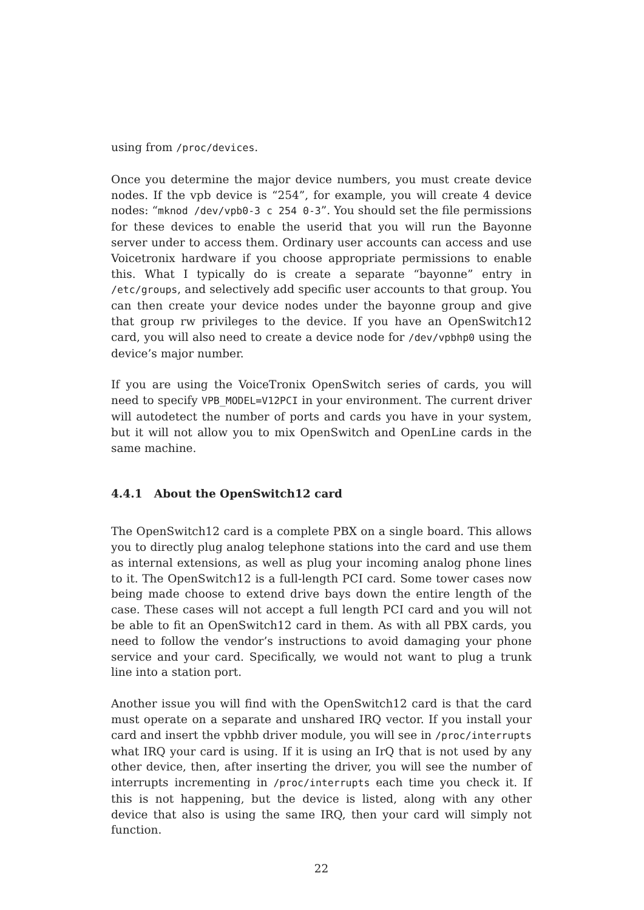using from /proc/devices.
Once you determine the major device numbers, you must create device nodes. If the vpb device is “254”, for example, you will create 4 device nodes: “mknod /dev/vpb0-3 c 254 0-3”. You should set the file permissions for these devices to enable the userid that you will run the Bayonne server under to access them. Ordinary user accounts can access and use Voicetronix hardware if you choose appropriate permissions to enable this. What I typically do is create a separate “bayonne” entry in /etc/groups, and selectively add specific user accounts to that group. You can then create your device nodes under the bayonne group and give that group rw privileges to the device. If you have an OpenSwitch12 card, you will also need to create a device node for /dev/vpbhp0 using the device’s major number.
If you are using the VoiceTronix OpenSwitch series of cards, you will need to specify VPB_MODEL=V12PCI in your environment. The current driver will autodetect the number of ports and cards you have in your system, but it will not allow you to mix OpenSwitch and OpenLine cards in the same machine.
4.4.1 About the OpenSwitch12 card
The OpenSwitch12 card is a complete PBX on a single board. This allows you to directly plug analog telephone stations into the card and use them as internal extensions, as well as plug your incoming analog phone lines to it. The OpenSwitch12 is a full-length PCI card. Some tower cases now being made choose to extend drive bays down the entire length of the case. These cases will not accept a full length PCI card and you will not be able to fit an OpenSwitch12 card in them. As with all PBX cards, you need to follow the vendor’s instructions to avoid damaging your phone service and your card. Specifically, we would not want to plug a trunk line into a station port.
Another issue you will find with the OpenSwitch12 card is that the card must operate on a separate and unshared IRQ vector. If you install your card and insert the vpbhb driver module, you will see in /proc/interrupts what IRQ your card is using. If it is using an IrQ that is not used by any other device, then, after inserting the driver, you will see the number of interrupts incrementing in /proc/interrupts each time you check it. If this is not happening, but the device is listed, along with any other device that also is using the same IRQ, then your card will simply not function.
22